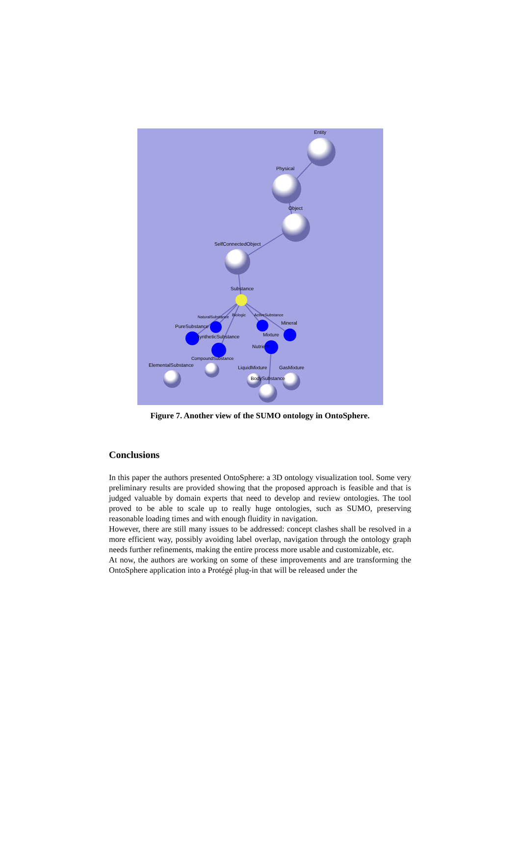Entity
Physical
Object
SelfConnectedObject
Substance
NaturalSubstance
Biologic
ActiveSubstance
Mineral
PureSubstance
SyntheticSubstance
Mixture
Nutrient
CompoundSubstance
ElementalSubstance
LiquidMixture
GasMixture
BodySubstance
Figure 7. Another view of the SUMO ontology in OntoSphere.
Conclusions
In this paper the authors presented OntoSphere: a 3D ontology visualization tool. Some very preliminary results are provided showing that the proposed approach is feasible and that is judged valuable by domain experts that need to develop and review ontologies. The tool proved to be able to scale up to really huge ontologies, such as SUMO, preserving reasonable loading times and with enough fluidity in navigation.
However, there are still many issues to be addressed: concept clashes shall be resolved in a more efficient way, possibly avoiding label overlap, navigation through the ontology graph needs further refinements, making the entire process more usable and customizable, etc.
At now, the authors are working on some of these improvements and are transforming the OntoSphere application into a Protégé plug-in that will be released under the